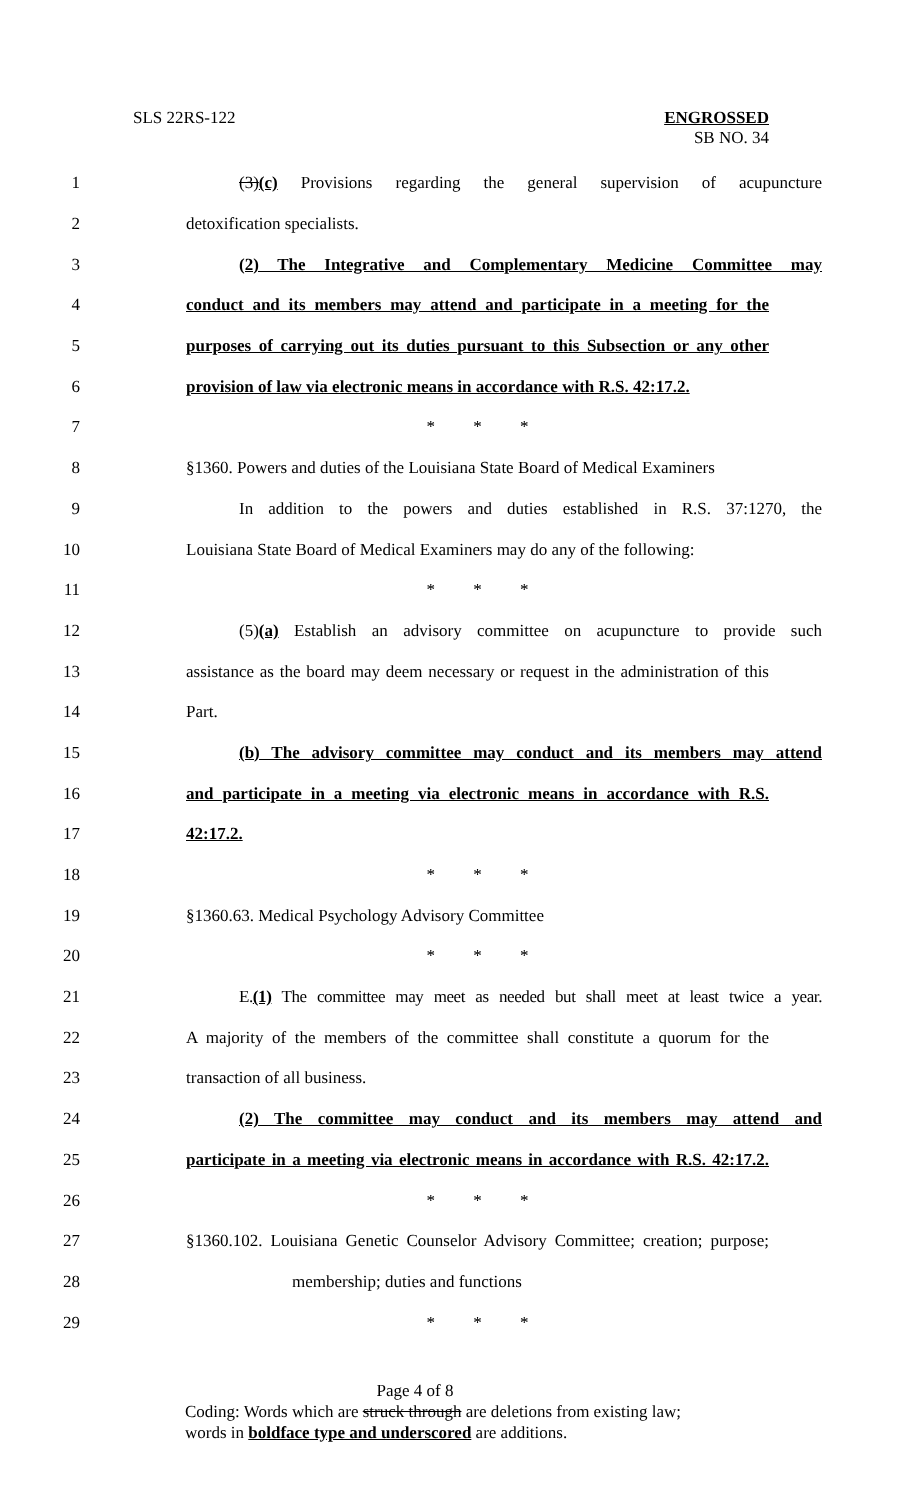SLS 22RS-122 ENGROSSED
SB NO. 34
1 (3)(c) Provisions regarding the general supervision of acupuncture
2 detoxification specialists.
3 (2) The Integrative and Complementary Medicine Committee may
4 conduct and its members may attend and participate in a meeting for the
5 purposes of carrying out its duties pursuant to this Subsection or any other
6 provision of law via electronic means in accordance with R.S. 42:17.2.
7 * * *
8 §1360. Powers and duties of the Louisiana State Board of Medical Examiners
9 In addition to the powers and duties established in R.S. 37:1270, the
10 Louisiana State Board of Medical Examiners may do any of the following:
11 * * *
12 (5)(a) Establish an advisory committee on acupuncture to provide such
13 assistance as the board may deem necessary or request in the administration of this
14 Part.
15 (b) The advisory committee may conduct and its members may attend
16 and participate in a meeting via electronic means in accordance with R.S.
17 42:17.2.
18 * * *
19 §1360.63. Medical Psychology Advisory Committee
20 * * *
21 E.(1) The committee may meet as needed but shall meet at least twice a year.
22 A majority of the members of the committee shall constitute a quorum for the
23 transaction of all business.
24 (2) The committee may conduct and its members may attend and
25 participate in a meeting via electronic means in accordance with R.S. 42:17.2.
26 * * *
27 §1360.102. Louisiana Genetic Counselor Advisory Committee; creation; purpose;
28 membership; duties and functions
29 * * *
Page 4 of 8
Coding: Words which are struck through are deletions from existing law;
words in boldface type and underscored are additions.